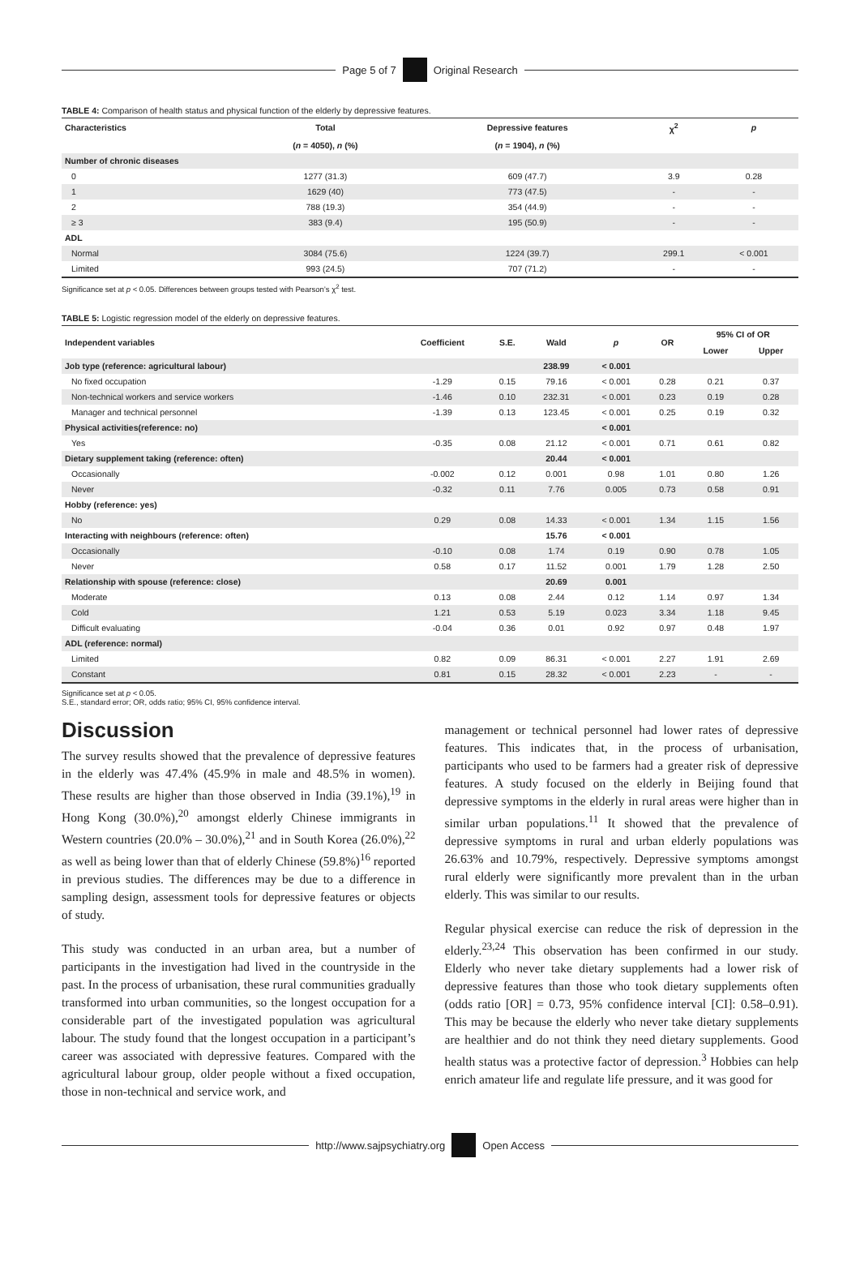Page 5 of 7 Original Research
TABLE 4: Comparison of health status and physical function of the elderly by depressive features.
| Characteristics | Total | Depressive features | χ<sup>2</sup> | p |
| --- | --- | --- | --- | --- |
| | ( n = 4050), n (%) | ( n = 1904), n (%) | | |
| Number of chronic diseases | | | | |
| 0 | 1277 (31.3) | 609 (47.7) | 3.9 | 0.28 |
| 1 | 1629 (40) | 773 (47.5) | - | - |
| 2 | 788 (19.3) | 354 (44.9) | - | - |
| ≥ 3 | 383 (9.4) | 195 (50.9) | - | - |
| ADL | | | | |
| Normal | 3084 (75.6) | 1224 (39.7) | 299.1 | < 0.001 |
| Limited | 993 (24.5) | 707 (71.2) | - | - |
Significance set at p < 0.05. Differences between groups tested with Pearson’s χ<sup>2</sup> test.
TABLE 5: Logistic regression model of the elderly on depressive features.
| Independent variables | Coefficient | S.E. | Wald | p | OR | 95% CI of OR | |
| --- | --- | --- | --- | --- | --- | --- | --- |
| | | | | | | Lower | Upper |
| Job type (reference: agricultural labour) | | | 238.99 | < 0.001 | | | |
| No fixed occupation | -1.29 | 0.15 | 79.16 | < 0.001 | 0.28 | 0.21 | 0.37 |
| Non-technical workers and service workers | -1.46 | 0.10 | 232.31 | < 0.001 | 0.23 | 0.19 | 0.28 |
| Manager and technical personnel | -1.39 | 0.13 | 123.45 | < 0.001 | 0.25 | 0.19 | 0.32 |
| Physical activities(reference: no) | | | | < 0.001 | | | |
| Yes | -0.35 | 0.08 | 21.12 | < 0.001 | 0.71 | 0.61 | 0.82 |
| Dietary supplement taking (reference: often) | | | 20.44 | < 0.001 | | | |
| Occasionally | -0.002 | 0.12 | 0.001 | 0.98 | 1.01 | 0.80 | 1.26 |
| Never | -0.32 | 0.11 | 7.76 | 0.005 | 0.73 | 0.58 | 0.91 |
| Hobby (reference: yes) | | | | | | | |
| No | 0.29 | 0.08 | 14.33 | < 0.001 | 1.34 | 1.15 | 1.56 |
| Interacting with neighbours (reference: often) | | | 15.76 | < 0.001 | | | |
| Occasionally | -0.10 | 0.08 | 1.74 | 0.19 | 0.90 | 0.78 | 1.05 |
| Never | 0.58 | 0.17 | 11.52 | 0.001 | 1.79 | 1.28 | 2.50 |
| Relationship with spouse (reference: close) | | | 20.69 | 0.001 | | | |
| Moderate | 0.13 | 0.08 | 2.44 | 0.12 | 1.14 | 0.97 | 1.34 |
| Cold | 1.21 | 0.53 | 5.19 | 0.023 | 3.34 | 1.18 | 9.45 |
| Difficult evaluating | -0.04 | 0.36 | 0.01 | 0.92 | 0.97 | 0.48 | 1.97 |
| ADL (reference: normal) | | | | | | | |
| Limited | 0.82 | 0.09 | 86.31 | < 0.001 | 2.27 | 1.91 | 2.69 |
| Constant | 0.81 | 0.15 | 28.32 | < 0.001 | 2.23 | - | - |
Significance set at p < 0.05.
S.E., standard error; OR, odds ratio; 95% CI, 95% confidence interval.
Discussion
The survey results showed that the prevalence of depressive features in the elderly was 47.4% (45.9% in male and 48.5% in women). These results are higher than those observed in India (39.1%),<sup>19</sup> in Hong Kong (30.0%),<sup>20</sup> amongst elderly Chinese immigrants in Western countries (20.0% – 30.0%),<sup>21</sup> and in South Korea (26.0%),<sup>22</sup> as well as being lower than that of elderly Chinese (59.8%)<sup>16</sup> reported in previous studies. The differences may be due to a difference in sampling design, assessment tools for depressive features or objects of study.
This study was conducted in an urban area, but a number of participants in the investigation had lived in the countryside in the past. In the process of urbanisation, these rural communities gradually transformed into urban communities, so the longest occupation for a considerable part of the investigated population was agricultural labour. The study found that the longest occupation in a participant’s career was associated with depressive features. Compared with the agricultural labour group, older people without a fixed occupation, those in non-technical and service work, and
management or technical personnel had lower rates of depressive features. This indicates that, in the process of urbanisation, participants who used to be farmers had a greater risk of depressive features. A study focused on the elderly in Beijing found that depressive symptoms in the elderly in rural areas were higher than in similar urban populations.<sup>11</sup> It showed that the prevalence of depressive symptoms in rural and urban elderly populations was 26.63% and 10.79%, respectively. Depressive symptoms amongst rural elderly were significantly more prevalent than in the urban elderly. This was similar to our results.
Regular physical exercise can reduce the risk of depression in the elderly.<sup>23,24</sup> This observation has been confirmed in our study. Elderly who never take dietary supplements had a lower risk of depressive features than those who took dietary supplements often (odds ratio [OR] = 0.73, 95% confidence interval [CI]: 0.58–0.91). This may be because the elderly who never take dietary supplements are healthier and do not think they need dietary supplements. Good health status was a protective factor of depression.<sup>3</sup> Hobbies can help enrich amateur life and regulate life pressure, and it was good for
http://www.sajpsychiatry.org Open Access